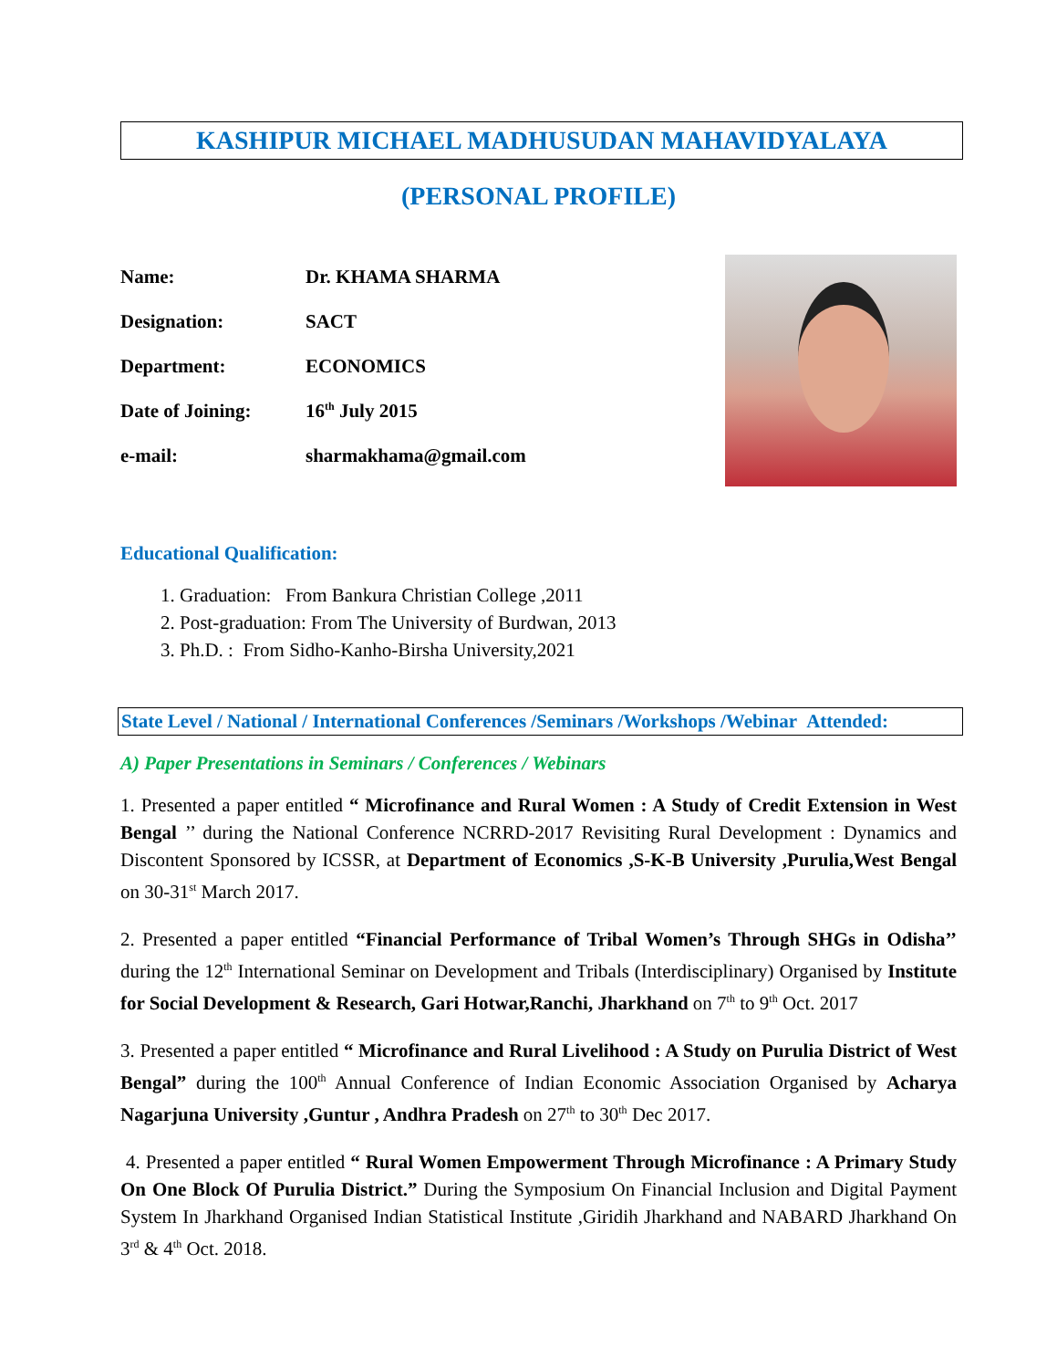KASHIPUR MICHAEL MADHUSUDAN MAHAVIDYALAYA
(PERSONAL PROFILE)
Name: Dr. KHAMA SHARMA
Designation: SACT
Department: ECONOMICS
Date of Joining: 16<sup>th</sup> July 2015
e-mail: sharmakhama@gmail.com
Educational Qualification:
1. Graduation: From Bankura Christian College ,2011
2. Post-graduation: From The University of Burdwan, 2013
3. Ph.D. : From Sidho-Kanho-Birsha University,2021
State Level / National / International Conferences /Seminars /Workshops /Webinar Attended:
A) Paper Presentations in Seminars / Conferences / Webinars
1. Presented a paper entitled “ Microfinance and Rural Women : A Study of Credit Extension in West Bengal ’’ during the National Conference NCRRD-2017 Revisiting Rural Development : Dynamics and Discontent Sponsored by ICSSR, at Department of Economics ,S-K-B University ,Purulia,West Bengal on 30-31<sup>st</sup> March 2017.
2. Presented a paper entitled “Financial Performance of Tribal Women’s Through SHGs in Odisha’’ during the 12<sup>th</sup> International Seminar on Development and Tribals (Interdisciplinary) Organised by Institute for Social Development & Research, Gari Hotwar,Ranchi, Jharkhand on 7<sup>th</sup> to 9<sup>th</sup> Oct. 2017
3. Presented a paper entitled “ Microfinance and Rural Livelihood : A Study on Purulia District of West Bengal” during the 100<sup>th</sup> Annual Conference of Indian Economic Association Organised by Acharya Nagarjuna University ,Guntur , Andhra Pradesh on 27<sup>th</sup> to 30<sup>th</sup> Dec 2017.
4. Presented a paper entitled “ Rural Women Empowerment Through Microfinance : A Primary Study On One Block Of Purulia District.” During the Symposium On Financial Inclusion and Digital Payment System In Jharkhand Organised Indian Statistical Institute ,Giridih Jharkhand and NABARD Jharkhand On 3<sup>rd</sup> & 4<sup>th</sup> Oct. 2018.